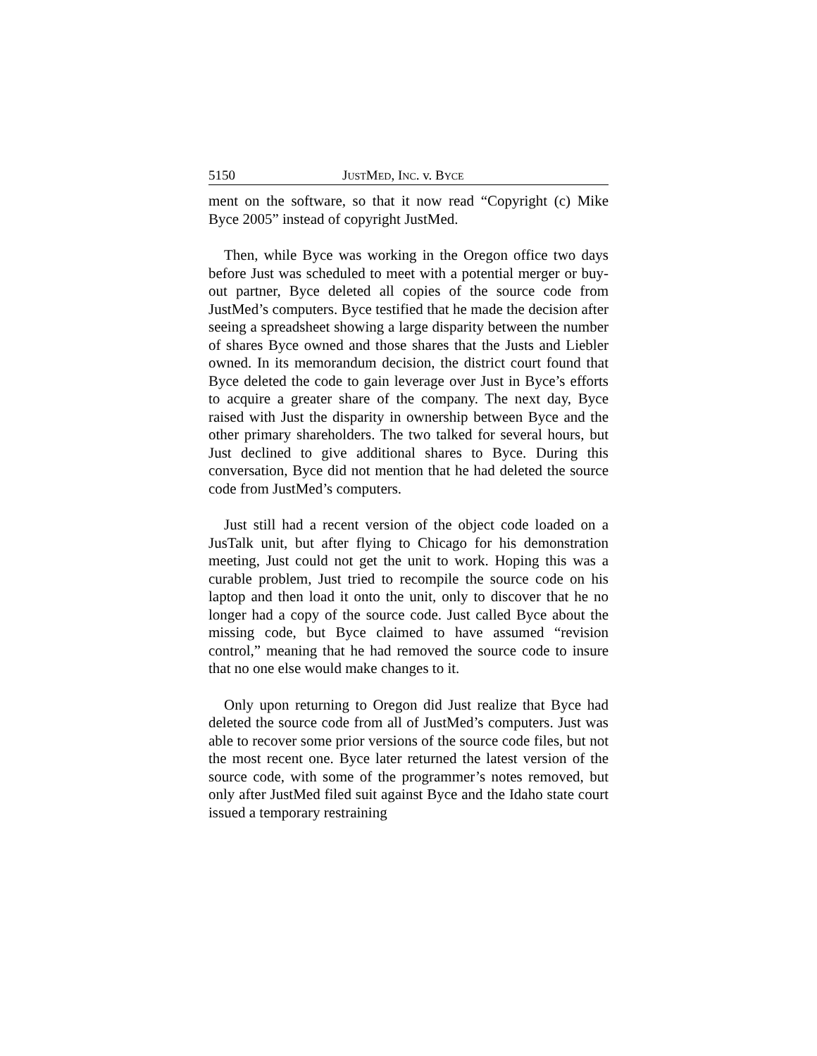5150 JUSTMED, INC. v. BYCE
ment on the software, so that it now read “Copyright (c) Mike Byce 2005” instead of copyright JustMed.
Then, while Byce was working in the Oregon office two days before Just was scheduled to meet with a potential merger or buy-out partner, Byce deleted all copies of the source code from JustMed’s computers. Byce testified that he made the decision after seeing a spreadsheet showing a large disparity between the number of shares Byce owned and those shares that the Justs and Liebler owned. In its memorandum decision, the district court found that Byce deleted the code to gain leverage over Just in Byce’s efforts to acquire a greater share of the company. The next day, Byce raised with Just the disparity in ownership between Byce and the other primary shareholders. The two talked for several hours, but Just declined to give additional shares to Byce. During this conversation, Byce did not mention that he had deleted the source code from JustMed’s computers.
Just still had a recent version of the object code loaded on a JusTalk unit, but after flying to Chicago for his demonstration meeting, Just could not get the unit to work. Hoping this was a curable problem, Just tried to recompile the source code on his laptop and then load it onto the unit, only to discover that he no longer had a copy of the source code. Just called Byce about the missing code, but Byce claimed to have assumed “revision control,” meaning that he had removed the source code to insure that no one else would make changes to it.
Only upon returning to Oregon did Just realize that Byce had deleted the source code from all of JustMed’s computers. Just was able to recover some prior versions of the source code files, but not the most recent one. Byce later returned the latest version of the source code, with some of the programmer’s notes removed, but only after JustMed filed suit against Byce and the Idaho state court issued a temporary restraining